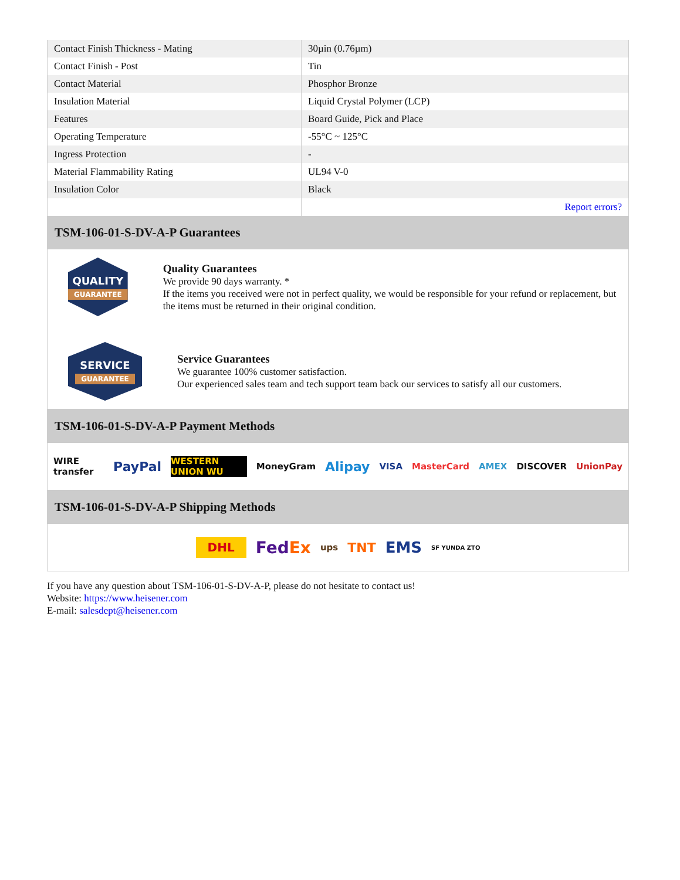| Contact Finish Thickness - Mating | 30µin (0.76µm) |
| Contact Finish - Post | Tin |
| Contact Material | Phosphor Bronze |
| Insulation Material | Liquid Crystal Polymer (LCP) |
| Features | Board Guide, Pick and Place |
| Operating Temperature | -55°C ~ 125°C |
| Ingress Protection | - |
| Material Flammability Rating | UL94 V-0 |
| Insulation Color | Black |
| | Report errors? |
TSM-106-01-S-DV-A-P Guarantees
QUALITY
GUARANTEE
Quality Guarantees
We provide 90 days warranty. *
If the items you received were not in perfect quality, we would be responsible for your refund or replacement, but the items must be returned in their original condition.
SERVICE
GUARANTEE
Service Guarantees
We guarantee 100% customer satisfaction.
Our experienced sales team and tech support team back our services to satisfy all our customers.
TSM-106-01-S-DV-A-P Payment Methods
WIRE transfer PayPal WESTERN UNION WU MoneyGram Alipay VISA MasterCard AMEX DISCOVER UnionPay
TSM-106-01-S-DV-A-P Shipping Methods
DHL FedEx ups TNT EMS SF YUNDA ZTO
If you have any question about TSM-106-01-S-DV-A-P, please do not hesitate to contact us!
Website: https://www.heisener.com
E-mail: salesdept@heisener.com